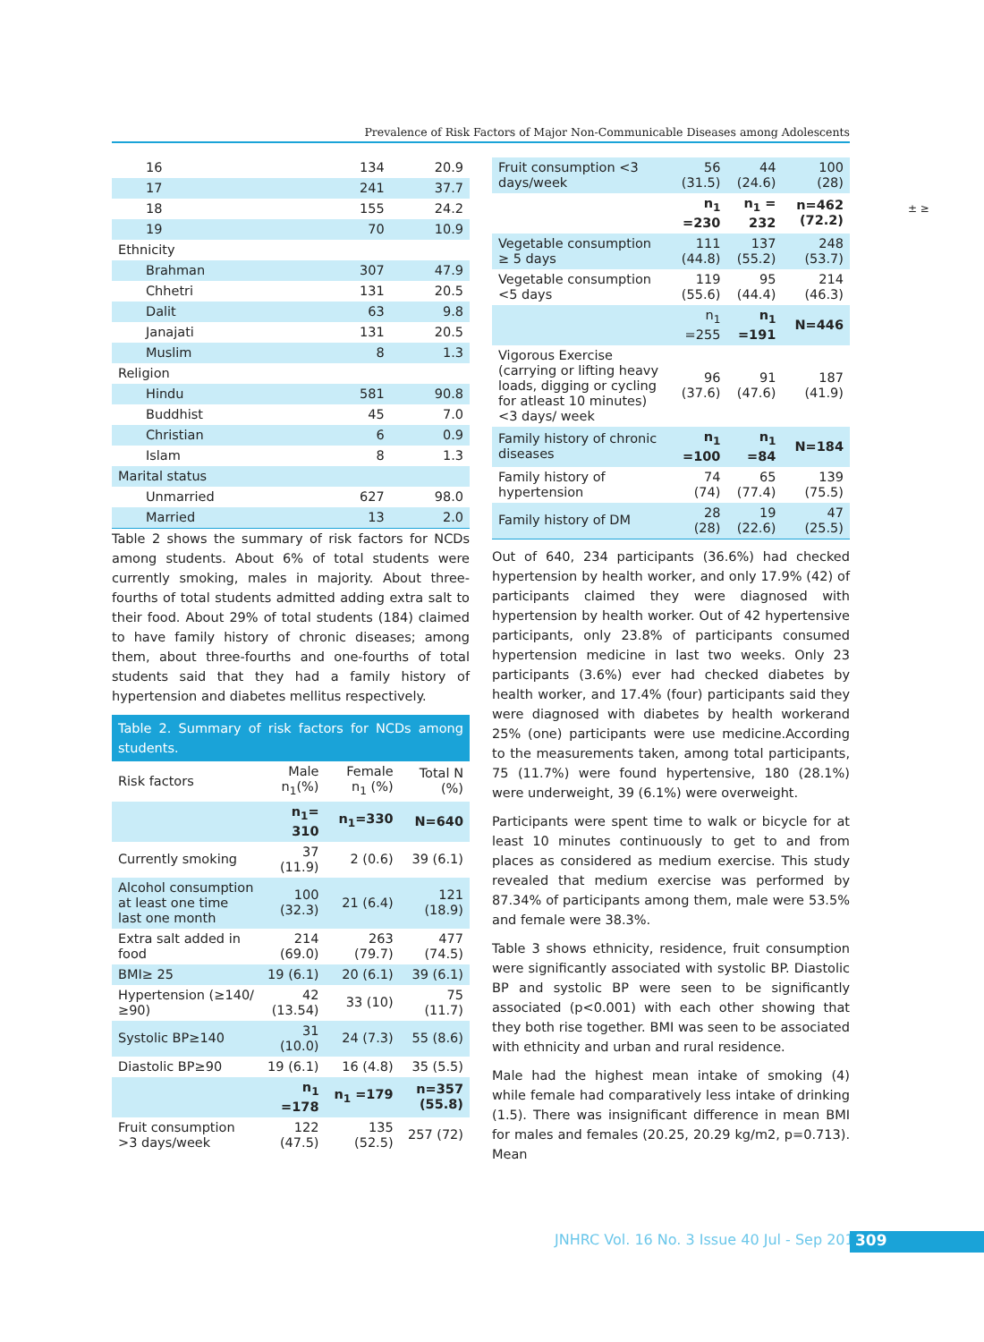Prevalence of Risk Factors of Major Non-Communicable Diseases among Adolescents
± ≥
| 16 | 134 | 20.9 |
| 17 | 241 | 37.7 |
| 18 | 155 | 24.2 |
| 19 | 70 | 10.9 |
| Ethnicity | | |
| Brahman | 307 | 47.9 |
| Chhetri | 131 | 20.5 |
| Dalit | 63 | 9.8 |
| Janajati | 131 | 20.5 |
| Muslim | 8 | 1.3 |
| Religion | | |
| Hindu | 581 | 90.8 |
| Buddhist | 45 | 7.0 |
| Christian | 6 | 0.9 |
| Islam | 8 | 1.3 |
| Marital status | | |
| Unmarried | 627 | 98.0 |
| Married | 13 | 2.0 |
Table 2 shows the summary of risk factors for NCDs among students. About 6% of total students were currently smoking, males in majority. About three-fourths of total students admitted adding extra salt to their food. About 29% of total students (184) claimed to have family history of chronic diseases; among them, about three-fourths and one-fourths of total students said that they had a family history of hypertension and diabetes mellitus respectively.
Table 2. Summary of risk factors for NCDs among students.
| Risk factors | Male n<sub>1</sub>(%) | Female n<sub>1</sub> (%) | Total N (%) |
| --- | --- | --- | --- |
| | n<sub>1</sub>= 310 | n<sub>1</sub>=330 | N=640 |
| Currently smoking | 37 (11.9) | 2 (0.6) | 39 (6.1) |
| Alcohol consumption at least one time last one month | 100 (32.3) | 21 (6.4) | 121 (18.9) |
| Extra salt added in food | 214 (69.0) | 263 (79.7) | 477 (74.5) |
| BMI≥ 25 | 19 (6.1) | 20 (6.1) | 39 (6.1) |
| Hypertension (≥140/≥90) | 42 (13.54) | 33 (10) | 75 (11.7) |
| Systolic BP≥140 | 31 (10.0) | 24 (7.3) | 55 (8.6) |
| Diastolic BP≥90 | 19 (6.1) | 16 (4.8) | 35 (5.5) |
| | n<sub>1</sub> =178 | n<sub>1</sub> =179 | n=357 (55.8) |
| Fruit consumption >3 days/week | 122 (47.5) | 135 (52.5) | 257 (72) |
| Fruit consumption <3 days/week | 56 (31.5) | 44 (24.6) | 100 (28) |
| | n<sub>1</sub> =230 | n<sub>1</sub> = 232 | n=462 (72.2) |
| Vegetable consumption ≥ 5 days | 111 (44.8) | 137 (55.2) | 248 (53.7) |
| Vegetable consumption <5 days | 119 (55.6) | 95 (44.4) | 214 (46.3) |
| | n<sub>1</sub> =255 | n<sub>1</sub> =191 | N=446 |
| Vigorous Exercise (carrying or lifting heavy loads, digging or cycling for atleast 10 minutes)<3 days/ week | 96 (37.6) | 91 (47.6) | 187 (41.9) |
| Family history of chronic diseases | n<sub>1</sub> =100 | n<sub>1</sub> =84 | N=184 |
| Family history of hypertension | 74 (74) | 65 (77.4) | 139 (75.5) |
| Family history of DM | 28 (28) | 19 (22.6) | 47 (25.5) |
Out of 640, 234 participants (36.6%) had checked hypertension by health worker, and only 17.9% (42) of participants claimed they were diagnosed with hypertension by health worker. Out of 42 hypertensive participants, only 23.8% of participants consumed hypertension medicine in last two weeks. Only 23 participants (3.6%) ever had checked diabetes by health worker, and 17.4% (four) participants said they were diagnosed with diabetes by health workerand 25% (one) participants were use medicine.According to the measurements taken, among total participants, 75 (11.7%) were found hypertensive, 180 (28.1%) were underweight, 39 (6.1%) were overweight.
Participants were spent time to walk or bicycle for at least 10 minutes continuously to get to and from places as considered as medium exercise. This study revealed that medium exercise was performed by 87.34% of participants among them, male were 53.5% and female were 38.3%.
Table 3 shows ethnicity, residence, fruit consumption were significantly associated with systolic BP. Diastolic BP and systolic BP were seen to be significantly associated (p<0.001) with each other showing that they both rise together. BMI was seen to be associated with ethnicity and urban and rural residence.
Male had the highest mean intake of smoking (4) while female had comparatively less intake of drinking (1.5). There was insignificant difference in mean BMI for males and females (20.25, 20.29 kg/m2, p=0.713). Mean
JNHRC Vol. 16 No. 3 Issue 40 Jul - Sep 2018
309